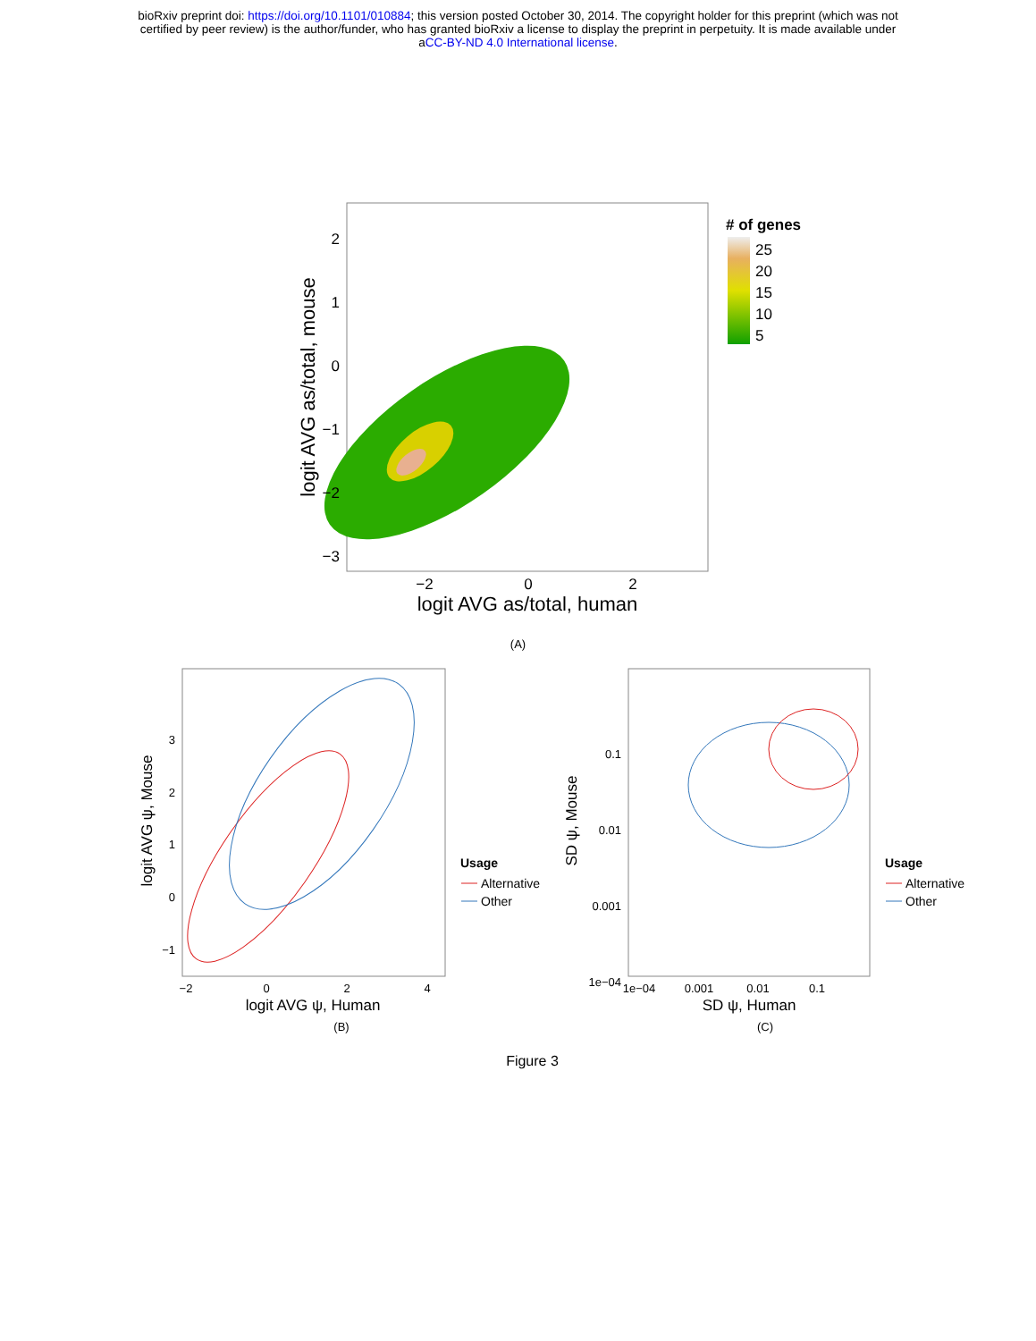bioRxiv preprint doi: https://doi.org/10.1101/010884; this version posted October 30, 2014. The copyright holder for this preprint (which was not
certified by peer review) is the author/funder, who has granted bioRxiv a license to display the preprint in perpetuity. It is made available under
aCC-BY-ND 4.0 International license.
2
1
0
−1
−2
−3
−2
0
2
logit AVG as/total, human
logit AVG as/total, mouse
# of genes
25
20
15
10
5
(A)
3
2
1
0
−1
−2
0
2
4
logit AVG ψ, Human
logit AVG ψ, Mouse
Usage
Alternative
Other
0.1
0.01
0.001
1e−04
1e−04
0.001
0.01
0.1
SD ψ, Human
SD ψ, Mouse
Usage
Alternative
Other
(B)
(C)
Figure 3